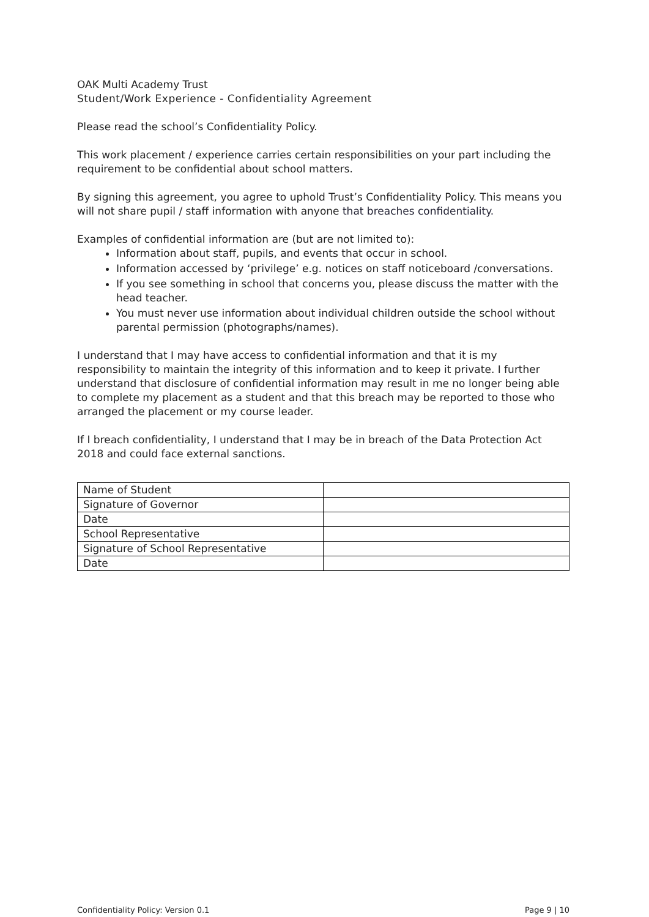OAK Multi Academy Trust
Student/Work Experience - Confidentiality Agreement
Please read the school’s Confidentiality Policy.
This work placement / experience carries certain responsibilities on your part including the requirement to be confidential about school matters.
By signing this agreement, you agree to uphold Trust’s Confidentiality Policy. This means you will not share pupil / staff information with anyone that breaches confidentiality.
Examples of confidential information are (but are not limited to):
Information about staff, pupils, and events that occur in school.
Information accessed by ‘privilege’ e.g. notices on staff noticeboard /conversations.
If you see something in school that concerns you, please discuss the matter with the head teacher.
You must never use information about individual children outside the school without parental permission (photographs/names).
I understand that I may have access to confidential information and that it is my responsibility to maintain the integrity of this information and to keep it private. I further understand that disclosure of confidential information may result in me no longer being able to complete my placement as a student and that this breach may be reported to those who arranged the placement or my course leader.
If I breach confidentiality, I understand that I may be in breach of the Data Protection Act 2018 and could face external sanctions.
| Name of Student | |
| Signature of Governor | |
| Date | |
| School Representative | |
| Signature of School Representative | |
| Date | |
Confidentiality Policy: Version 0.1 Page 9 | 10